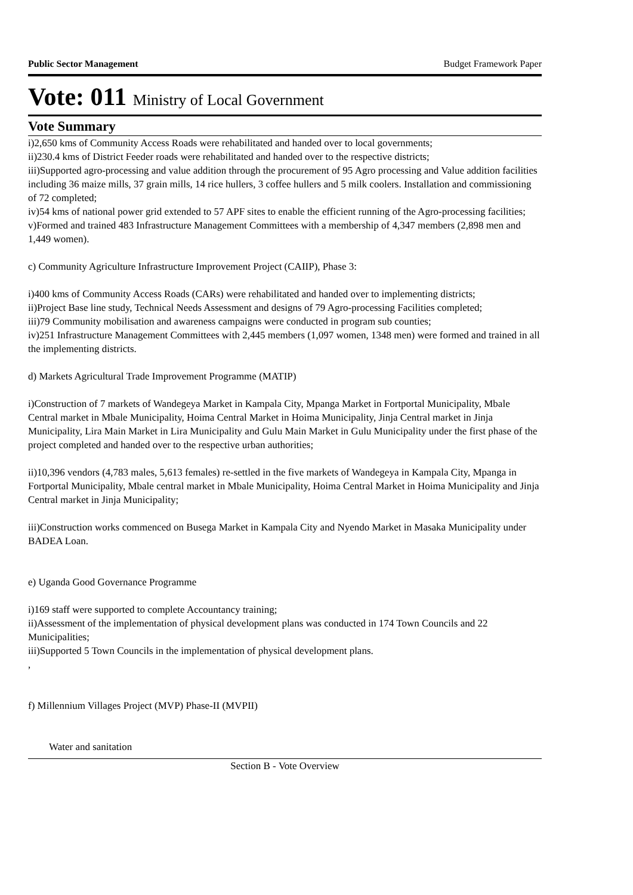Public Sector Management Budget Framework Paper
Vote: 011 Ministry of Local Government
Vote Summary
i)2,650 kms of Community Access Roads were rehabilitated and handed over to local governments;
ii)230.4 kms of District Feeder roads were rehabilitated and handed over to the respective districts;
iii)Supported agro-processing and value addition through the procurement of 95 Agro processing and Value addition facilities including 36 maize mills, 37 grain mills, 14 rice hullers, 3 coffee hullers and 5 milk coolers. Installation and commissioning of 72 completed;
iv)54 kms of national power grid extended to 57 APF sites to enable the efficient running of the Agro-processing facilities;
v)Formed and trained 483 Infrastructure Management Committees with a membership of 4,347 members (2,898 men and 1,449 women).
c) Community Agriculture Infrastructure Improvement Project (CAIIP), Phase 3:
i)400 kms of Community Access Roads (CARs) were rehabilitated and handed over to implementing districts;
ii)Project Base line study, Technical Needs Assessment and designs of 79 Agro-processing Facilities completed;
iii)79 Community mobilisation and awareness campaigns were conducted in program sub counties;
iv)251 Infrastructure Management Committees with 2,445 members (1,097 women, 1348 men) were formed and trained in all the implementing districts.
d) Markets Agricultural Trade Improvement Programme (MATIP)
i)Construction of 7 markets of Wandegeya Market in Kampala City, Mpanga Market in Fortportal Municipality, Mbale Central market in Mbale Municipality, Hoima Central Market in Hoima Municipality, Jinja Central market in Jinja Municipality, Lira Main Market in Lira Municipality and Gulu Main Market in Gulu Municipality under the first phase of the project completed and handed over to the respective urban authorities;
ii)10,396 vendors (4,783 males, 5,613 females) re-settled in the five markets of Wandegeya in Kampala City, Mpanga in Fortportal Municipality, Mbale central market in Mbale Municipality, Hoima Central Market in Hoima Municipality and Jinja Central market in Jinja Municipality;
iii)Construction works commenced on Busega Market in Kampala City and Nyendo Market in Masaka Municipality under BADEA Loan.
e) Uganda Good Governance Programme
i)169 staff were supported to complete Accountancy training;
ii)Assessment of the implementation of physical development plans was conducted in 174 Town Councils and 22 Municipalities;
iii)Supported 5 Town Councils in the implementation of physical development plans.
,
f) Millennium Villages Project (MVP) Phase-II (MVPII)
Water and sanitation
Section B - Vote Overview